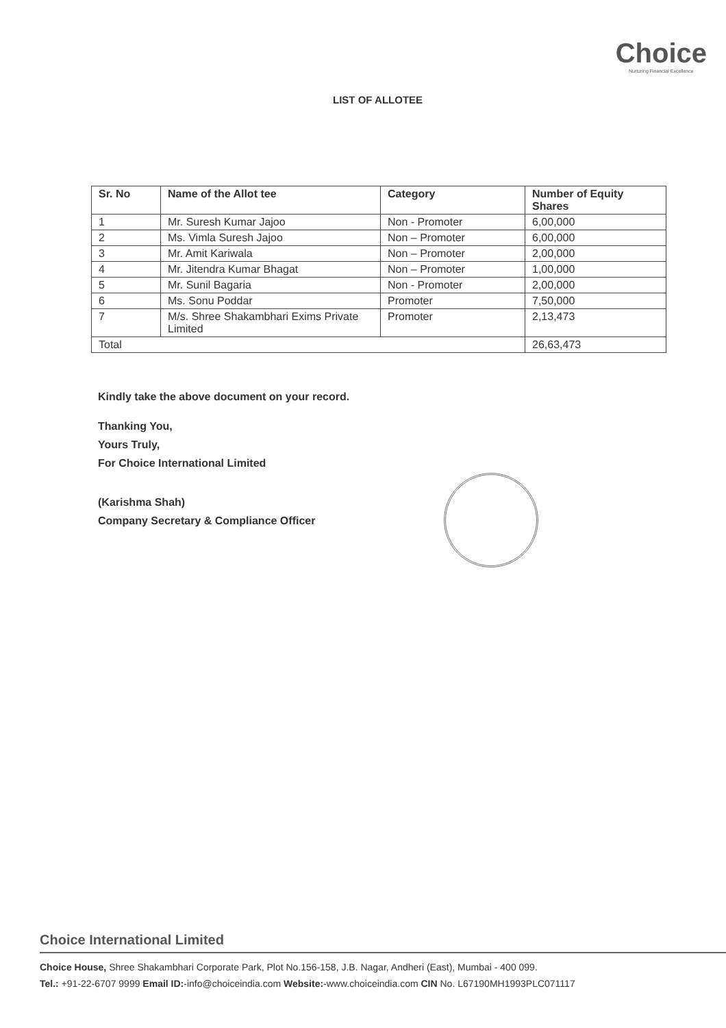LIST OF ALLOTEE
Choice
Nurturing Financial Excellence
| Sr. No | Name of the Allot tee | Category | Number of Equity Shares |
| --- | --- | --- | --- |
| 1 | Mr. Suresh Kumar Jajoo | Non - Promoter | 6,00,000 |
| 2 | Ms. Vimla Suresh Jajoo | Non – Promoter | 6,00,000 |
| 3 | Mr. Amit Kariwala | Non – Promoter | 2,00,000 |
| 4 | Mr. Jitendra Kumar Bhagat | Non – Promoter | 1,00,000 |
| 5 | Mr. Sunil Bagaria | Non - Promoter | 2,00,000 |
| 6 | Ms. Sonu Poddar | Promoter | 7,50,000 |
| 7 | M/s. Shree Shakambhari Exims Private Limited | Promoter | 2,13,473 |
| Total | | | 26,63,473 |
Kindly take the above document on your record.
Thanking You,
Yours Truly,
For Choice International Limited
(Karishma Shah)
Company Secretary & Compliance Officer
Choice International Limited
Choice House, Shree Shakambhari Corporate Park, Plot No.156-158, J.B. Nagar, Andheri (East), Mumbai - 400 099.
Tel.: +91-22-6707 9999 Email ID:-info@choiceindia.com Website:-www.choiceindia.com CIN No. L67190MH1993PLC071117